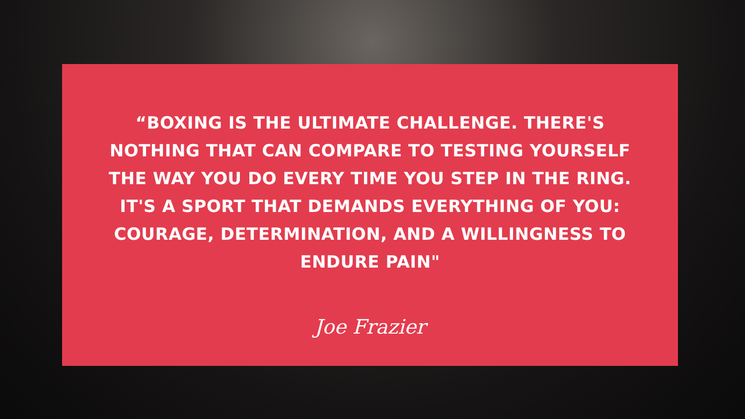“BOXING IS THE ULTIMATE CHALLENGE. THERE'S NOTHING THAT CAN COMPARE TO TESTING YOURSELF THE WAY YOU DO EVERY TIME YOU STEP IN THE RING. IT'S A SPORT THAT DEMANDS EVERYTHING OF YOU: COURAGE, DETERMINATION, AND A WILLINGNESS TO ENDURE PAIN"
Joe Frazier